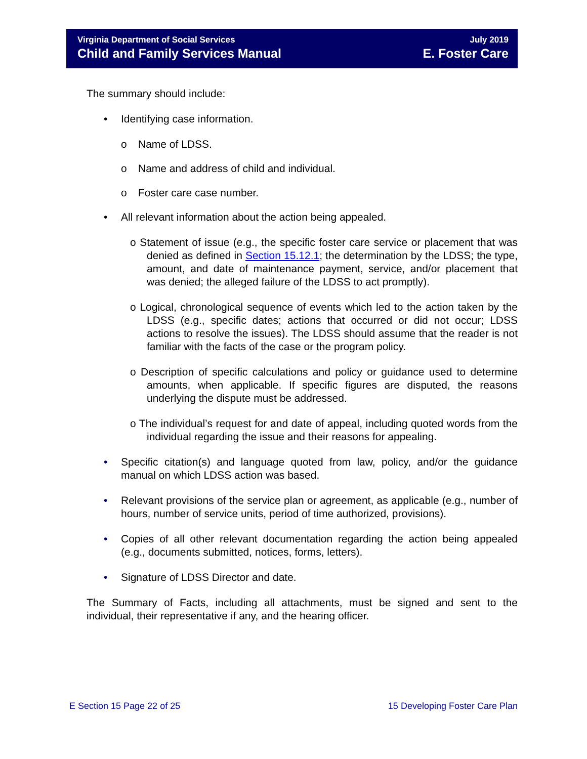Virginia Department of Social Services
Child and Family Services Manual
July 2019
E. Foster Care
The summary should include:
• Identifying case information.
o Name of LDSS.
o Name and address of child and individual.
o Foster care case number.
• All relevant information about the action being appealed.
o Statement of issue (e.g., the specific foster care service or placement that was denied as defined in Section 15.12.1; the determination by the LDSS; the type, amount, and date of maintenance payment, service, and/or placement that was denied; the alleged failure of the LDSS to act promptly).
o Logical, chronological sequence of events which led to the action taken by the LDSS (e.g., specific dates; actions that occurred or did not occur; LDSS actions to resolve the issues). The LDSS should assume that the reader is not familiar with the facts of the case or the program policy.
o Description of specific calculations and policy or guidance used to determine amounts, when applicable. If specific figures are disputed, the reasons underlying the dispute must be addressed.
o The individual’s request for and date of appeal, including quoted words from the individual regarding the issue and their reasons for appealing.
• Specific citation(s) and language quoted from law, policy, and/or the guidance manual on which LDSS action was based.
• Relevant provisions of the service plan or agreement, as applicable (e.g., number of hours, number of service units, period of time authorized, provisions).
• Copies of all other relevant documentation regarding the action being appealed (e.g., documents submitted, notices, forms, letters).
• Signature of LDSS Director and date.
The Summary of Facts, including all attachments, must be signed and sent to the individual, their representative if any, and the hearing officer.
E Section 15 Page 22 of 25 15 Developing Foster Care Plan